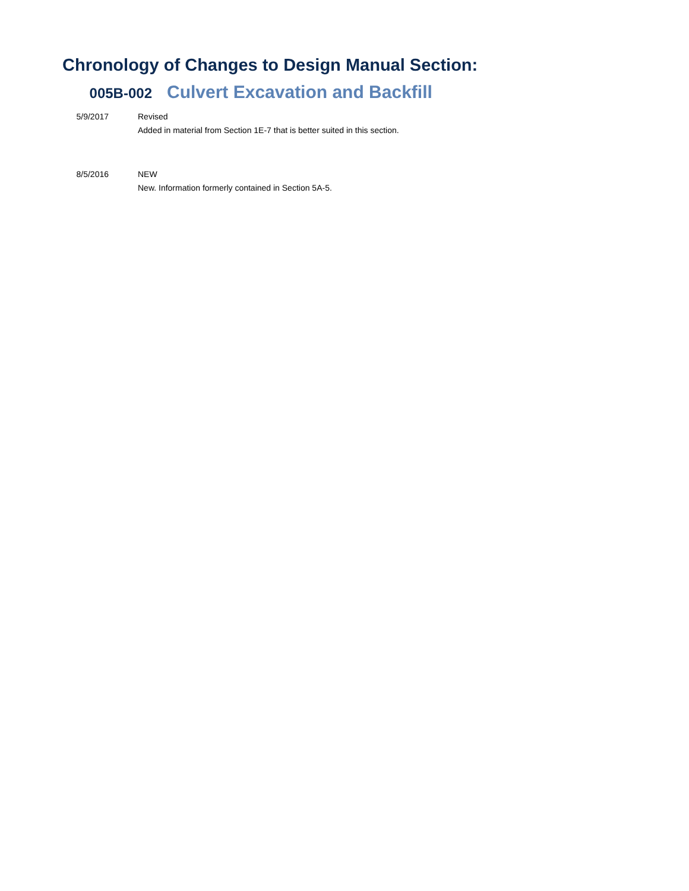Chronology of Changes to Design Manual Section:
005B-002
Culvert Excavation and Backfill
5/9/2017 Revised
Added in material from Section 1E-7 that is better suited in this section.
8/5/2016 NEW
New. Information formerly contained in Section 5A-5.